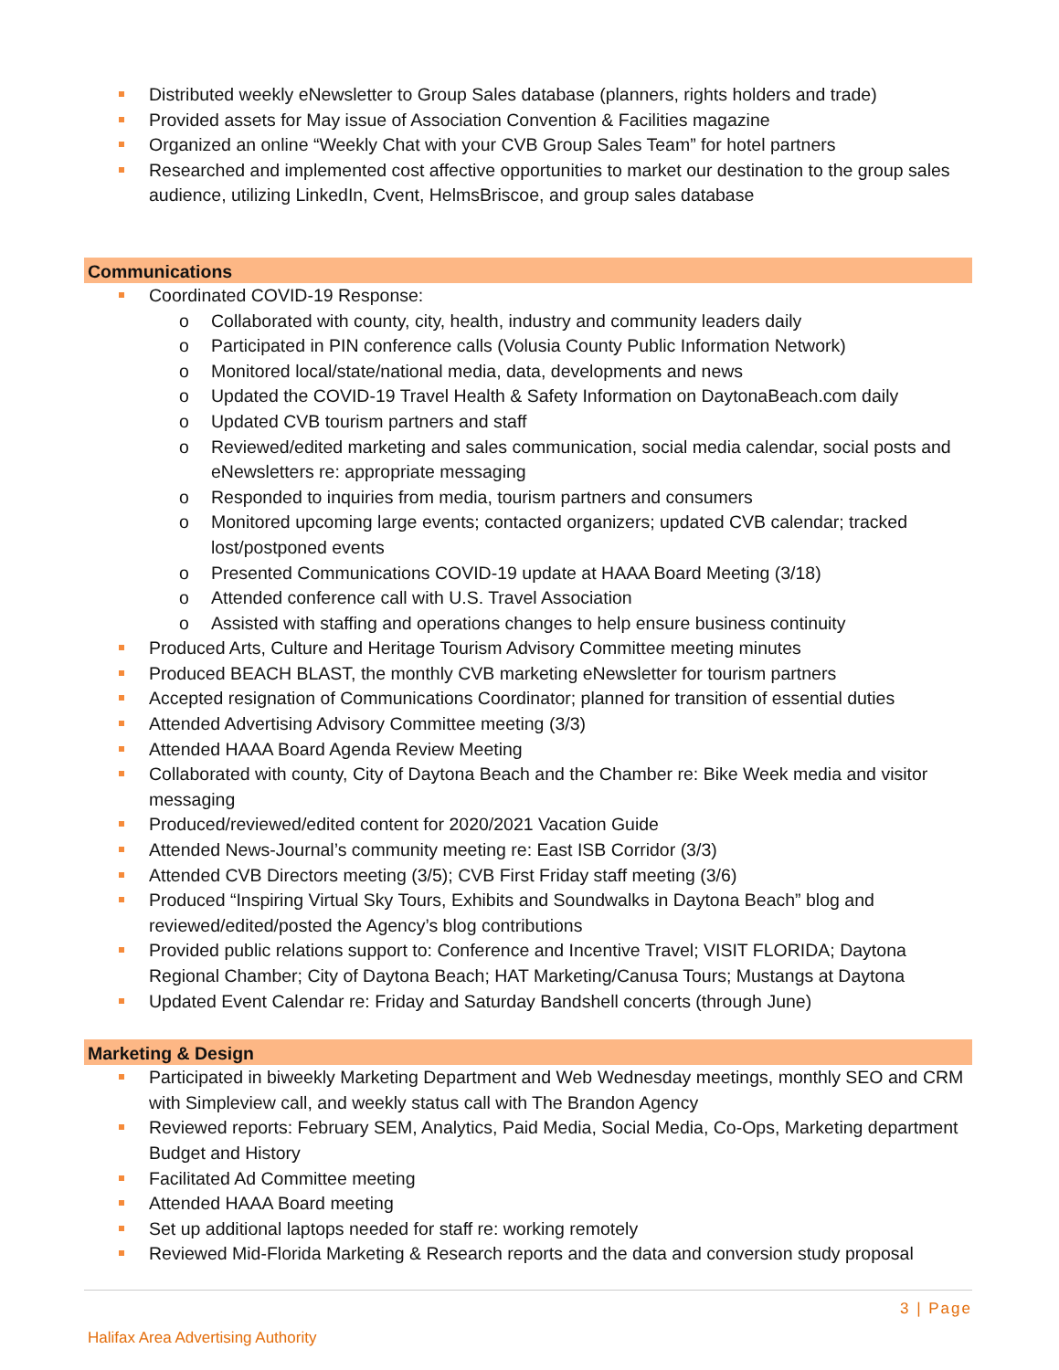Distributed weekly eNewsletter to Group Sales database (planners, rights holders and trade)
Provided assets for May issue of Association Convention & Facilities magazine
Organized an online “Weekly Chat with your CVB Group Sales Team” for hotel partners
Researched and implemented cost affective opportunities to market our destination to the group sales audience, utilizing LinkedIn, Cvent, HelmsBriscoe, and group sales database
Communications
Coordinated COVID-19 Response:
o Collaborated with county, city, health, industry and community leaders daily
o Participated in PIN conference calls (Volusia County Public Information Network)
o Monitored local/state/national media, data, developments and news
o Updated the COVID-19 Travel Health & Safety Information on DaytonaBeach.com daily
o Updated CVB tourism partners and staff
o Reviewed/edited marketing and sales communication, social media calendar, social posts and eNewsletters re: appropriate messaging
o Responded to inquiries from media, tourism partners and consumers
o Monitored upcoming large events; contacted organizers; updated CVB calendar; tracked lost/postponed events
o Presented Communications COVID-19 update at HAAA Board Meeting (3/18)
o Attended conference call with U.S. Travel Association
o Assisted with staffing and operations changes to help ensure business continuity
Produced Arts, Culture and Heritage Tourism Advisory Committee meeting minutes
Produced BEACH BLAST, the monthly CVB marketing eNewsletter for tourism partners
Accepted resignation of Communications Coordinator; planned for transition of essential duties
Attended Advertising Advisory Committee meeting (3/3)
Attended HAAA Board Agenda Review Meeting
Collaborated with county, City of Daytona Beach and the Chamber re: Bike Week media and visitor messaging
Produced/reviewed/edited content for 2020/2021 Vacation Guide
Attended News-Journal’s community meeting re: East ISB Corridor (3/3)
Attended CVB Directors meeting (3/5); CVB First Friday staff meeting (3/6)
Produced “Inspiring Virtual Sky Tours, Exhibits and Soundwalks in Daytona Beach” blog and reviewed/edited/posted the Agency’s blog contributions
Provided public relations support to: Conference and Incentive Travel; VISIT FLORIDA; Daytona Regional Chamber; City of Daytona Beach; HAT Marketing/Canusa Tours; Mustangs at Daytona
Updated Event Calendar re: Friday and Saturday Bandshell concerts (through June)
Marketing & Design
Participated in biweekly Marketing Department and Web Wednesday meetings, monthly SEO and CRM with Simpleview call, and weekly status call with The Brandon Agency
Reviewed reports: February SEM, Analytics, Paid Media, Social Media, Co-Ops, Marketing department Budget and History
Facilitated Ad Committee meeting
Attended HAAA Board meeting
Set up additional laptops needed for staff re: working remotely
Reviewed Mid-Florida Marketing & Research reports and the data and conversion study proposal
3 | Page
Halifax Area Advertising Authority